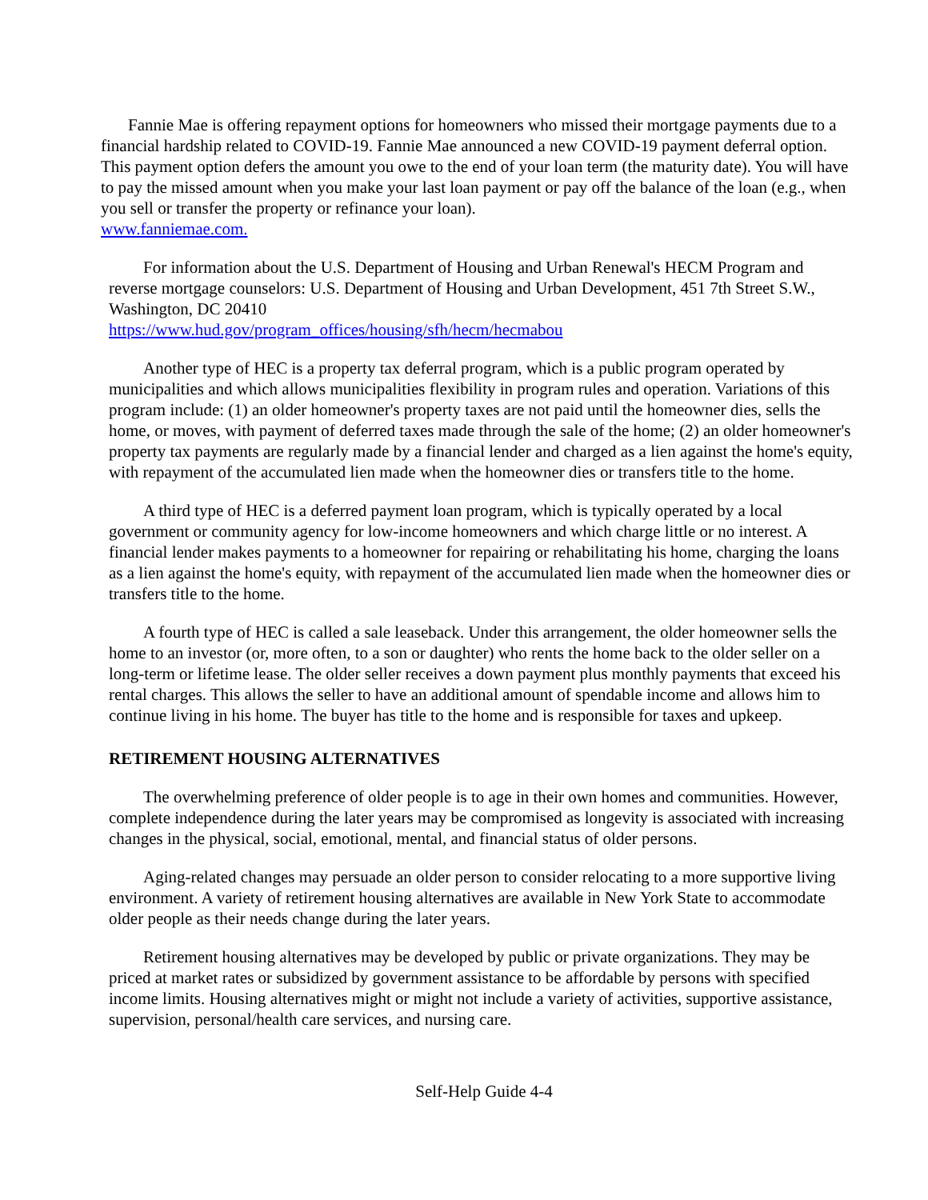Fannie Mae is offering repayment options for homeowners who missed their mortgage payments due to a financial hardship related to COVID-19. Fannie Mae announced a new COVID-19 payment deferral option. This payment option defers the amount you owe to the end of your loan term (the maturity date). You will have to pay the missed amount when you make your last loan payment or pay off the balance of the loan (e.g., when you sell or transfer the property or refinance your loan).
www.fanniemae.com.
For information about the U.S. Department of Housing and Urban Renewal's HECM Program and reverse mortgage counselors: U.S. Department of Housing and Urban Development, 451 7th Street S.W., Washington, DC 20410
https://www.hud.gov/program_offices/housing/sfh/hecm/hecmabou
Another type of HEC is a property tax deferral program, which is a public program operated by municipalities and which allows municipalities flexibility in program rules and operation. Variations of this program include: (1) an older homeowner's property taxes are not paid until the homeowner dies, sells the home, or moves, with payment of deferred taxes made through the sale of the home; (2) an older homeowner's property tax payments are regularly made by a financial lender and charged as a lien against the home's equity, with repayment of the accumulated lien made when the homeowner dies or transfers title to the home.
A third type of HEC is a deferred payment loan program, which is typically operated by a local government or community agency for low-income homeowners and which charge little or no interest. A financial lender makes payments to a homeowner for repairing or rehabilitating his home, charging the loans as a lien against the home's equity, with repayment of the accumulated lien made when the homeowner dies or transfers title to the home.
A fourth type of HEC is called a sale leaseback. Under this arrangement, the older homeowner sells the home to an investor (or, more often, to a son or daughter) who rents the home back to the older seller on a long-term or lifetime lease. The older seller receives a down payment plus monthly payments that exceed his rental charges. This allows the seller to have an additional amount of spendable income and allows him to continue living in his home. The buyer has title to the home and is responsible for taxes and upkeep.
RETIREMENT HOUSING ALTERNATIVES
The overwhelming preference of older people is to age in their own homes and communities. However, complete independence during the later years may be compromised as longevity is associated with increasing changes in the physical, social, emotional, mental, and financial status of older persons.
Aging-related changes may persuade an older person to consider relocating to a more supportive living environment. A variety of retirement housing alternatives are available in New York State to accommodate older people as their needs change during the later years.
Retirement housing alternatives may be developed by public or private organizations. They may be priced at market rates or subsidized by government assistance to be affordable by persons with specified income limits. Housing alternatives might or might not include a variety of activities, supportive assistance, supervision, personal/health care services, and nursing care.
Self-Help Guide 4-4